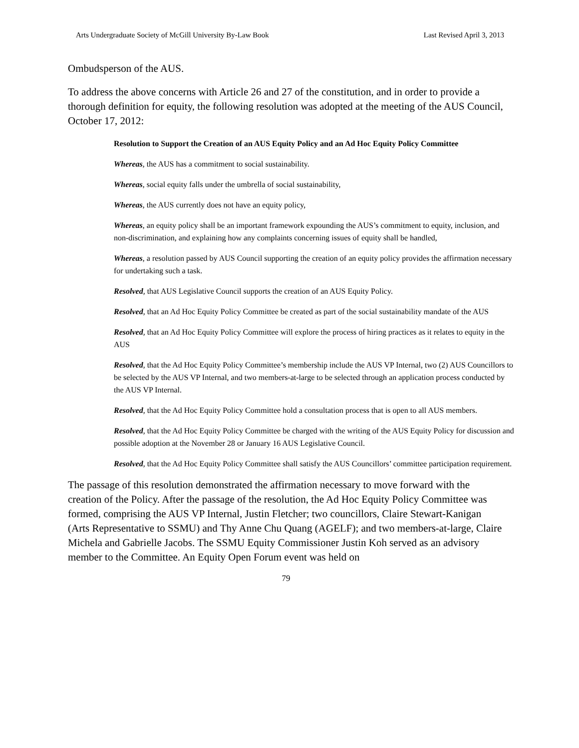Arts Undergraduate Society of McGill University By-Law Book Last Revised April 3, 2013
Ombudsperson of the AUS.
To address the above concerns with Article 26 and 27 of the constitution, and in order to provide a thorough definition for equity, the following resolution was adopted at the meeting of the AUS Council, October 17, 2012:
Resolution to Support the Creation of an AUS Equity Policy and an Ad Hoc Equity Policy Committee
Whereas, the AUS has a commitment to social sustainability.
Whereas, social equity falls under the umbrella of social sustainability,
Whereas, the AUS currently does not have an equity policy,
Whereas, an equity policy shall be an important framework expounding the AUS’s commitment to equity, inclusion, and non-discrimination, and explaining how any complaints concerning issues of equity shall be handled,
Whereas, a resolution passed by AUS Council supporting the creation of an equity policy provides the affirmation necessary for undertaking such a task.
Resolved, that AUS Legislative Council supports the creation of an AUS Equity Policy.
Resolved, that an Ad Hoc Equity Policy Committee be created as part of the social sustainability mandate of the AUS
Resolved, that an Ad Hoc Equity Policy Committee will explore the process of hiring practices as it relates to equity in the AUS
Resolved, that the Ad Hoc Equity Policy Committee’s membership include the AUS VP Internal, two (2) AUS Councillors to be selected by the AUS VP Internal, and two members-at-large to be selected through an application process conducted by the AUS VP Internal.
Resolved, that the Ad Hoc Equity Policy Committee hold a consultation process that is open to all AUS members.
Resolved, that the Ad Hoc Equity Policy Committee be charged with the writing of the AUS Equity Policy for discussion and possible adoption at the November 28 or January 16 AUS Legislative Council.
Resolved, that the Ad Hoc Equity Policy Committee shall satisfy the AUS Councillors’ committee participation requirement.
The passage of this resolution demonstrated the affirmation necessary to move forward with the creation of the Policy. After the passage of the resolution, the Ad Hoc Equity Policy Committee was formed, comprising the AUS VP Internal, Justin Fletcher; two councillors, Claire Stewart-Kanigan (Arts Representative to SSMU) and Thy Anne Chu Quang (AGELF); and two members-at-large, Claire Michela and Gabrielle Jacobs. The SSMU Equity Commissioner Justin Koh served as an advisory member to the Committee. An Equity Open Forum event was held on
79